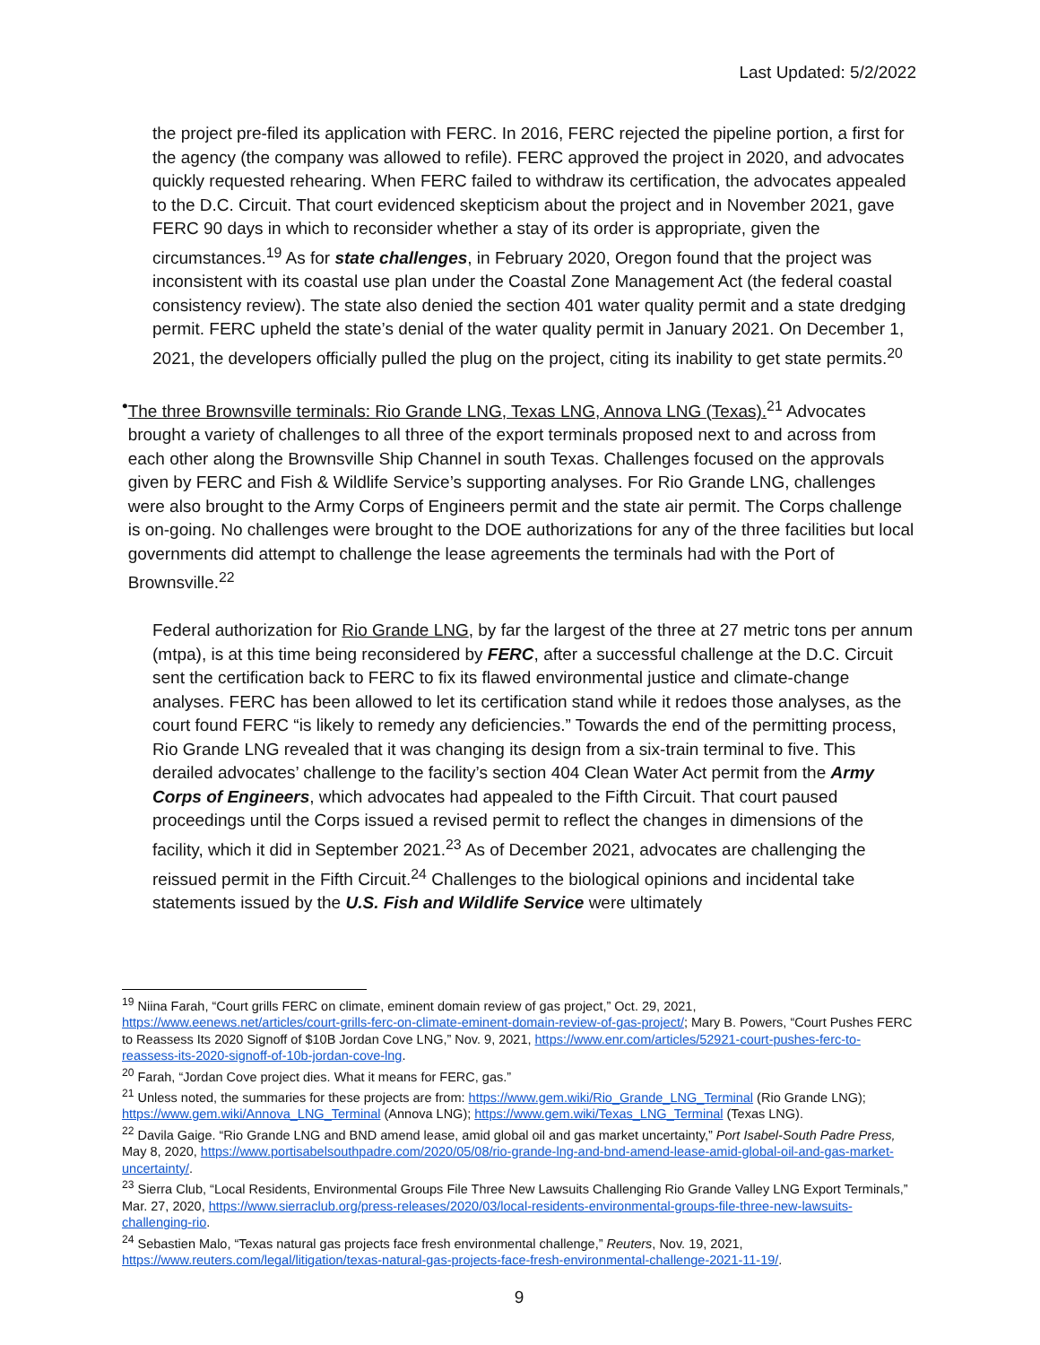Last Updated: 5/2/2022
the project pre-filed its application with FERC. In 2016, FERC rejected the pipeline portion, a first for the agency (the company was allowed to refile). FERC approved the project in 2020, and advocates quickly requested rehearing. When FERC failed to withdraw its certification, the advocates appealed to the D.C. Circuit. That court evidenced skepticism about the project and in November 2021, gave FERC 90 days in which to reconsider whether a stay of its order is appropriate, given the circumstances.<sup>19</sup> As for state challenges, in February 2020, Oregon found that the project was inconsistent with its coastal use plan under the Coastal Zone Management Act (the federal coastal consistency review). The state also denied the section 401 water quality permit and a state dredging permit. FERC upheld the state’s denial of the water quality permit in January 2021. On December 1, 2021, the developers officially pulled the plug on the project, citing its inability to get state permits.<sup>20</sup>
• The three Brownsville terminals: Rio Grande LNG, Texas LNG, Annova LNG (Texas).<sup>21</sup> Advocates brought a variety of challenges to all three of the export terminals proposed next to and across from each other along the Brownsville Ship Channel in south Texas. Challenges focused on the approvals given by FERC and Fish & Wildlife Service’s supporting analyses. For Rio Grande LNG, challenges were also brought to the Army Corps of Engineers permit and the state air permit. The Corps challenge is on-going. No challenges were brought to the DOE authorizations for any of the three facilities but local governments did attempt to challenge the lease agreements the terminals had with the Port of Brownsville.<sup>22</sup>
Federal authorization for Rio Grande LNG, by far the largest of the three at 27 metric tons per annum (mtpa), is at this time being reconsidered by FERC, after a successful challenge at the D.C. Circuit sent the certification back to FERC to fix its flawed environmental justice and climate-change analyses. FERC has been allowed to let its certification stand while it redoes those analyses, as the court found FERC “is likely to remedy any deficiencies.” Towards the end of the permitting process, Rio Grande LNG revealed that it was changing its design from a six-train terminal to five. This derailed advocates’ challenge to the facility’s section 404 Clean Water Act permit from the Army Corps of Engineers, which advocates had appealed to the Fifth Circuit. That court paused proceedings until the Corps issued a revised permit to reflect the changes in dimensions of the facility, which it did in September 2021.<sup>23</sup> As of December 2021, advocates are challenging the reissued permit in the Fifth Circuit.<sup>24</sup> Challenges to the biological opinions and incidental take statements issued by the U.S. Fish and Wildlife Service were ultimately
<sup>19</sup> Niina Farah, “Court grills FERC on climate, eminent domain review of gas project,” Oct. 29, 2021, https://www.eenews.net/articles/court-grills-ferc-on-climate-eminent-domain-review-of-gas-project/; Mary B. Powers, “Court Pushes FERC to Reassess Its 2020 Signoff of $10B Jordan Cove LNG,” Nov. 9, 2021, https://www.enr.com/articles/52921-court-pushes-ferc-to-reassess-its-2020-signoff-of-10b-jordan-cove-lng.
<sup>20</sup> Farah, “Jordan Cove project dies. What it means for FERC, gas.”
<sup>21</sup> Unless noted, the summaries for these projects are from: https://www.gem.wiki/Rio_Grande_LNG_Terminal (Rio Grande LNG); https://www.gem.wiki/Annova_LNG_Terminal (Annova LNG); https://www.gem.wiki/Texas_LNG_Terminal (Texas LNG).
<sup>22</sup> Davila Gaige. “Rio Grande LNG and BND amend lease, amid global oil and gas market uncertainty,” Port Isabel-South Padre Press, May 8, 2020, https://www.portisabelsouthpadre.com/2020/05/08/rio-grande-lng-and-bnd-amend-lease-amid-global-oil-and-gas-market-uncertainty/.
<sup>23</sup> Sierra Club, “Local Residents, Environmental Groups File Three New Lawsuits Challenging Rio Grande Valley LNG Export Terminals,” Mar. 27, 2020, https://www.sierraclub.org/press-releases/2020/03/local-residents-environmental-groups-file-three-new-lawsuits-challenging-rio.
<sup>24</sup> Sebastien Malo, “Texas natural gas projects face fresh environmental challenge,” Reuters, Nov. 19, 2021, https://www.reuters.com/legal/litigation/texas-natural-gas-projects-face-fresh-environmental-challenge-2021-11-19/.
9